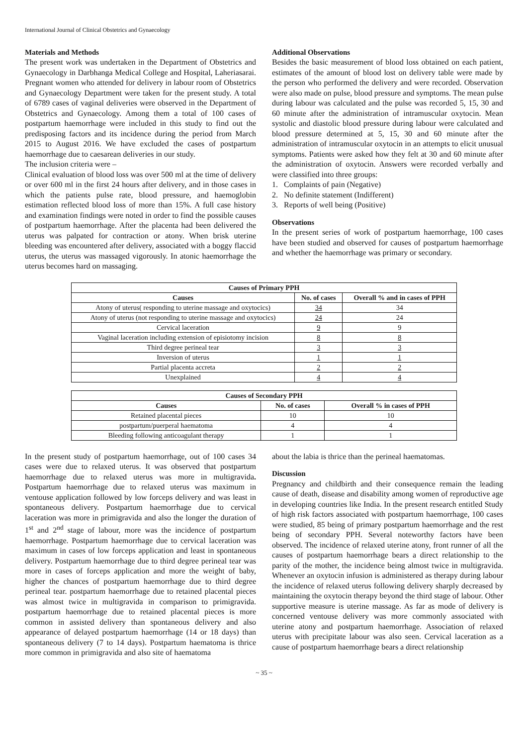International Journal of Clinical Obstetrics and Gynaecology
Materials and Methods
The present work was undertaken in the Department of Obstetrics and Gynaecology in Darbhanga Medical College and Hospital, Laheriasarai. Pregnant women who attended for delivery in labour room of Obstetrics and Gynaecology Department were taken for the present study. A total of 6789 cases of vaginal deliveries were observed in the Department of Obstetrics and Gynaecology. Among them a total of 100 cases of postpartum haemorrhage were included in this study to find out the predisposing factors and its incidence during the period from March 2015 to August 2016. We have excluded the cases of postpartum haemorrhage due to caesarean deliveries in our study.
The inclusion criteria were –
Clinical evaluation of blood loss was over 500 ml at the time of delivery or over 600 ml in the first 24 hours after delivery, and in those cases in which the patients pulse rate, blood pressure, and haemoglobin estimation reflected blood loss of more than 15%. A full case history and examination findings were noted in order to find the possible causes of postpartum haemorrhage. After the placenta had been delivered the uterus was palpated for contraction or atony. When brisk uterine bleeding was encountered after delivery, associated with a boggy flaccid uterus, the uterus was massaged vigorously. In atonic haemorrhage the uterus becomes hard on massaging.
Additional Observations
Besides the basic measurement of blood loss obtained on each patient, estimates of the amount of blood lost on delivery table were made by the person who performed the delivery and were recorded. Observation were also made on pulse, blood pressure and symptoms. The mean pulse during labour was calculated and the pulse was recorded 5, 15, 30 and 60 minute after the administration of intramuscular oxytocin. Mean systolic and diastolic blood pressure during labour were calculated and blood pressure determined at 5, 15, 30 and 60 minute after the administration of intramuscular oxytocin in an attempts to elicit unusual symptoms. Patients were asked how they felt at 30 and 60 minute after the administration of oxytocin. Answers were recorded verbally and were classified into three groups:
1. Complaints of pain (Negative)
2. No definite statement (Indifferent)
3. Reports of well being (Positive)
Observations
In the present series of work of postpartum haemorrhage, 100 cases have been studied and observed for causes of postpartum haemorrhage and whether the haemorrhage was primary or secondary.
| Causes of Primary PPH | | |
| --- | --- | --- |
| Causes | No. of cases | Overall % and in cases of PPH |
| Atony of uterus( responding to uterine massage and oxytocics) | 34 | 34 |
| Atony of uterus (not responding to uterine massage and oxytocics) | 24 | 24 |
| Cervical laceration | 9 | 9 |
| Vaginal laceration including extension of episiotomy incision | 8 | 8 |
| Third degree perineal tear | 3 | 3 |
| Inversion of uterus | 1 | 1 |
| Partial placenta accreta | 2 | 2 |
| Unexplained | 4 | 4 |
| Causes of Secondary PPH | | |
| --- | --- | --- |
| Causes | No. of cases | Overall % in cases of PPH |
| Retained placental pieces | 10 | 10 |
| postpartum/puerperal haematoma | 4 | 4 |
| Bleeding following anticoagulant therapy | 1 | 1 |
In the present study of postpartum haemorrhage, out of 100 cases 34 cases were due to relaxed uterus. It was observed that postpartum haemorrhage due to relaxed uterus was more in multigravida. Postpartum haemorrhage due to relaxed uterus was maximum in ventouse application followed by low forceps delivery and was least in spontaneous delivery. Postpartum haemorrhage due to cervical laceration was more in primigravida and also the longer the duration of 1<sup>st</sup> and 2<sup>nd</sup> stage of labour, more was the incidence of postpartum haemorrhage. Postpartum haemorrhage due to cervical laceration was maximum in cases of low forceps application and least in spontaneous delivery. Postpartum haemorrhage due to third degree perineal tear was more in cases of forceps application and more the weight of baby, higher the chances of postpartum haemorrhage due to third degree perineal tear. postpartum haemorrhage due to retained placental pieces was almost twice in multigravida in comparison to primigravida. postpartum haemorrhage due to retained placental pieces is more common in assisted delivery than spontaneous delivery and also appearance of delayed postpartum haemorrhage (14 or 18 days) than spontaneous delivery (7 to 14 days). Postpartum haematoma is thrice more common in primigravida and also site of haematoma
about the labia is thrice than the perineal haematomas.
Discussion
Pregnancy and childbirth and their consequence remain the leading cause of death, disease and disability among women of reproductive age in developing countries like India. In the present research entitled Study of high risk factors associated with postpartum haemorrhage, 100 cases were studied, 85 being of primary postpartum haemorrhage and the rest being of secondary PPH. Several noteworthy factors have been observed. The incidence of relaxed uterine atony, front runner of all the causes of postpartum haemorrhage bears a direct relationship to the parity of the mother, the incidence being almost twice in multigravida. Whenever an oxytocin infusion is administered as therapy during labour the incidence of relaxed uterus following delivery sharply decreased by maintaining the oxytocin therapy beyond the third stage of labour. Other supportive measure is uterine massage. As far as mode of delivery is concerned ventouse delivery was more commonly associated with uterine atony and postpartum haemorrhage. Association of relaxed uterus with precipitate labour was also seen. Cervical laceration as a cause of postpartum haemorrhage bears a direct relationship
~ 35 ~